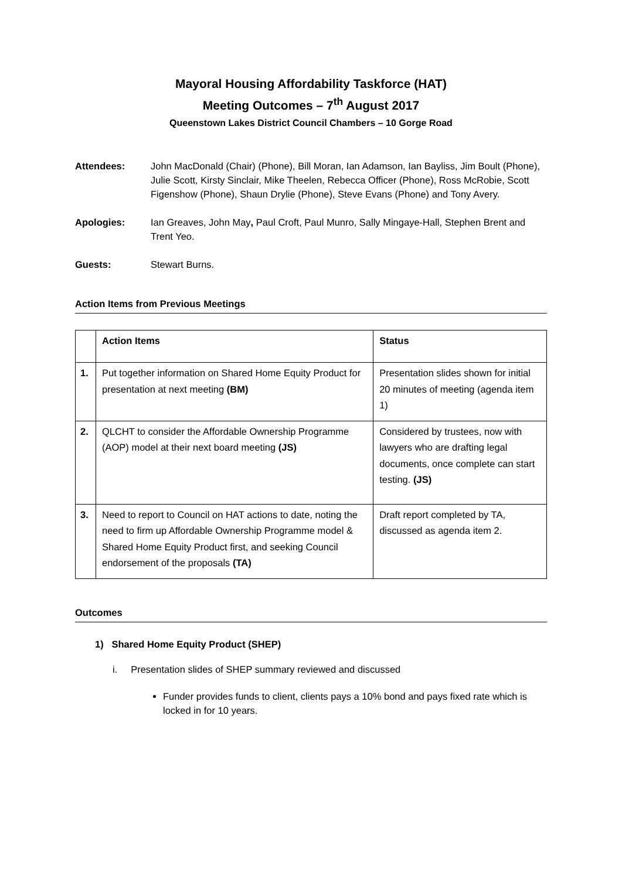Mayoral Housing Affordability Taskforce (HAT)
Meeting Outcomes – 7<sup>th</sup> August 2017
Queenstown Lakes District Council Chambers – 10 Gorge Road
Attendees: John MacDonald (Chair) (Phone), Bill Moran, Ian Adamson, Ian Bayliss, Jim Boult (Phone), Julie Scott, Kirsty Sinclair, Mike Theelen, Rebecca Officer (Phone), Ross McRobie, Scott Figenshow (Phone), Shaun Drylie (Phone), Steve Evans (Phone) and Tony Avery.
Apologies: Ian Greaves, John May, Paul Croft, Paul Munro, Sally Mingaye-Hall, Stephen Brent and Trent Yeo.
Guests: Stewart Burns.
Action Items from Previous Meetings
| | Action Items | Status |
| --- | --- | --- |
| 1. | Put together information on Shared Home Equity Product for presentation at next meeting (BM) | Presentation slides shown for initial 20 minutes of meeting (agenda item 1) |
| 2. | QLCHT to consider the Affordable Ownership Programme (AOP) model at their next board meeting (JS) | Considered by trustees, now with lawyers who are drafting legal documents, once complete can start testing. (JS) |
| 3. | Need to report to Council on HAT actions to date, noting the need to firm up Affordable Ownership Programme model & Shared Home Equity Product first, and seeking Council endorsement of the proposals (TA) | Draft report completed by TA, discussed as agenda item 2. |
Outcomes
1) Shared Home Equity Product (SHEP)
i. Presentation slides of SHEP summary reviewed and discussed
Funder provides funds to client, clients pays a 10% bond and pays fixed rate which is locked in for 10 years.